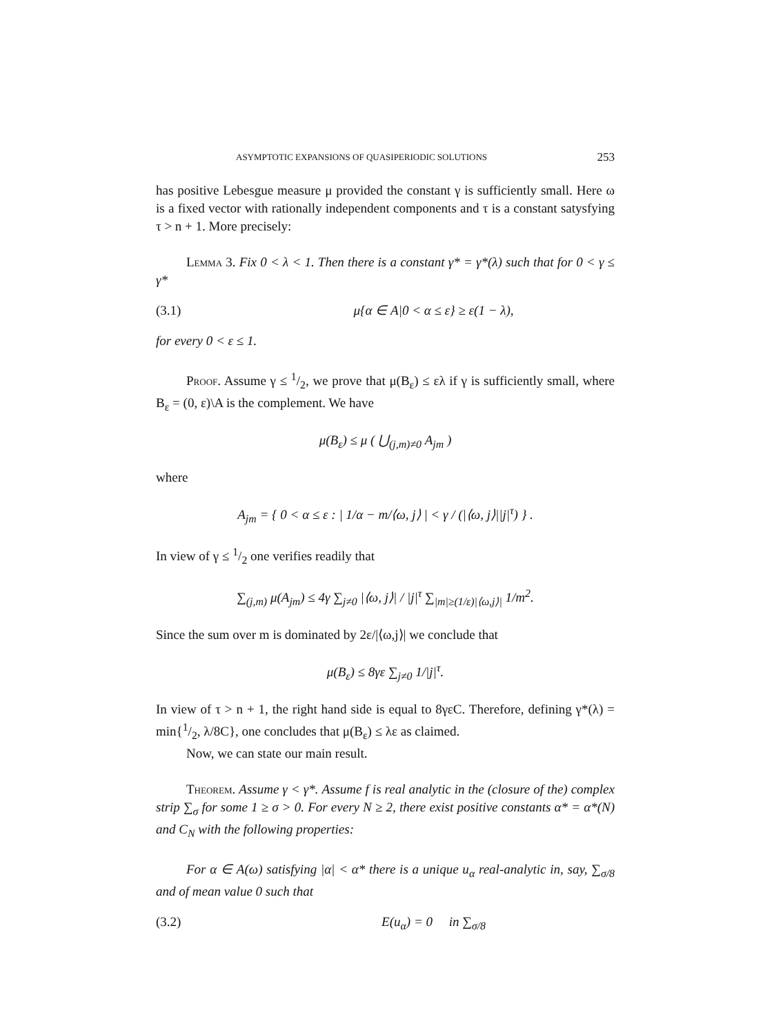ASYMPTOTIC EXPANSIONS OF QUASIPERIODIC SOLUTIONS 253
has positive Lebesgue measure μ provided the constant γ is sufficiently small. Here ω is a fixed vector with rationally independent components and τ is a constant satysfying τ > n + 1. More precisely:
Lemma 3. Fix 0 < λ < 1. Then there is a constant γ* = γ*(λ) such that for 0 < γ ≤ γ*
(3.1) μ{α ∈ A|0 < α ≤ ε} ≥ ε(1 − λ),
for every 0 < ε ≤ 1.
Proof. Assume γ ≤ 1/2, we prove that μ(B<sub>ε</sub>) ≤ ελ if γ is sufficiently small, where B<sub>ε</sub> = (0, ε)\A is the complement. We have
μ(B<sub>ε</sub>) ≤ μ ( ⋃<sub>(j,m)≠0</sub> A<sub>jm</sub> )
where
A<sub>jm</sub> = { 0 < α ≤ ε : | 1/α − m/⟨ω, j⟩ | < γ / (|⟨ω, j⟩||j|<sup>τ</sup>) } .
In view of γ ≤ 1/2 one verifies readily that
∑<sub>(j,m)</sub> μ(A<sub>jm</sub>) ≤ 4γ ∑<sub>j≠0</sub> |⟨ω, j⟩| / |j|<sup>τ</sup> ∑<sub>|m|≥(1/ε)|⟨ω,j⟩|</sub> 1/m<sup>2</sup>.
Since the sum over m is dominated by 2ε/|⟨ω,j⟩| we conclude that
μ(B<sub>ε</sub>) ≤ 8γε ∑<sub>j≠0</sub> 1/|j|<sup>τ</sup>.
In view of τ > n + 1, the right hand side is equal to 8γεC. Therefore, defining γ*(λ) = min{1/2, λ/8C}, one concludes that μ(B<sub>ε</sub>) ≤ λε as claimed.
Now, we can state our main result.
Theorem. Assume γ < γ*. Assume f is real analytic in the (closure of the) complex strip ∑<sub>σ</sub> for some 1 ≥ σ > 0. For every N ≥ 2, there exist positive constants α* = α*(N) and C<sub>N</sub> with the following properties:
For α ∈ A(ω) satisfying |α| < α* there is a unique u<sub>α</sub> real-analytic in, say, ∑<sub>σ/8</sub> and of mean value 0 such that
(3.2) E(u<sub>α</sub>) = 0 in ∑<sub>σ/8</sub>